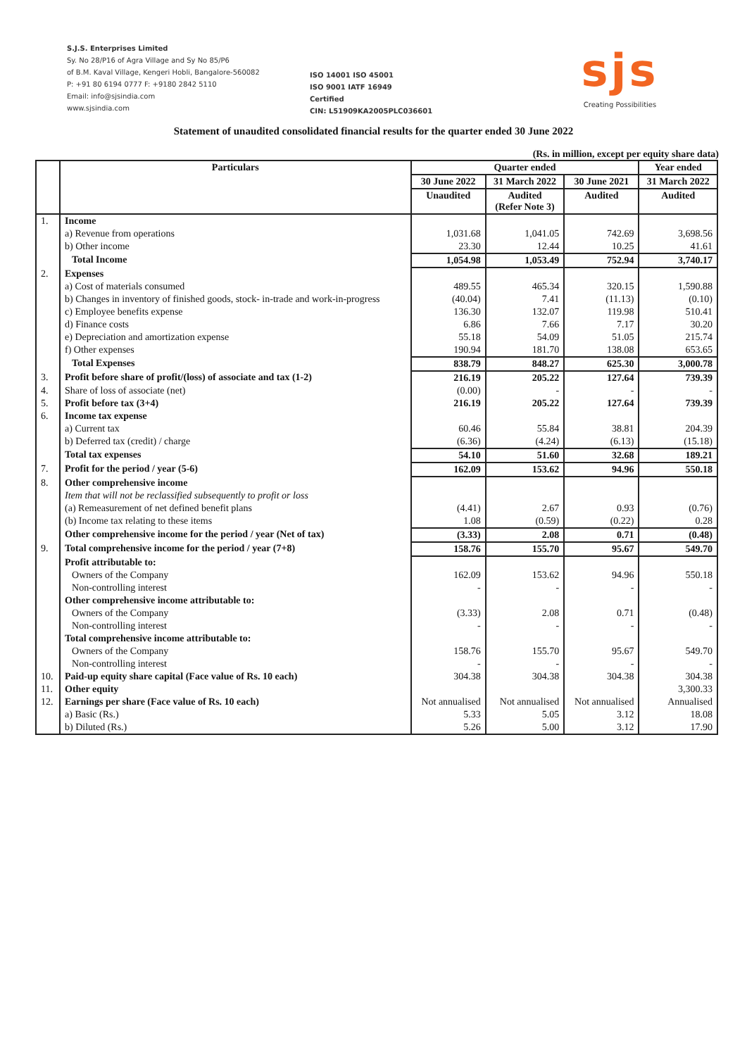S.J.S. Enterprises Limited
Sy. No 28/P16 of Agra Village and Sy No 85/P6
of B.M. Kaval Village, Kengeri Hobli, Bangalore-560082
P: +91 80 6194 0777 F: +9180 2842 5110
Email: info@sjsindia.com
www.sjsindia.com
ISO 14001 ISO 45001
ISO 9001 IATF 16949
Certified
CIN: L51909KA2005PLC036601
sjs
Creating Possibilities
Statement of unaudited consolidated financial results for the quarter ended 30 June 2022
(Rs. in million, except per equity share data)
| | Particulars | Quarter ended | | | Year ended |
| --- | --- | --- | --- | --- | --- |
| | | 30 June 2022 | 31 March 2022 | 30 June 2021 | 31 March 2022 |
| | | Unaudited | Audited (Refer Note 3) | Audited | Audited |
| 1. | Income | | | | |
| | a) Revenue from operations | 1,031.68 | 1,041.05 | 742.69 | 3,698.56 |
| | b) Other income | 23.30 | 12.44 | 10.25 | 41.61 |
| | Total Income | 1,054.98 | 1,053.49 | 752.94 | 3,740.17 |
| 2. | Expenses | | | | |
| | a) Cost of materials consumed | 489.55 | 465.34 | 320.15 | 1,590.88 |
| | b) Changes in inventory of finished goods, stock- in-trade and work-in-progress | (40.04) | 7.41 | (11.13) | (0.10) |
| | c) Employee benefits expense | 136.30 | 132.07 | 119.98 | 510.41 |
| | d) Finance costs | 6.86 | 7.66 | 7.17 | 30.20 |
| | e) Depreciation and amortization expense | 55.18 | 54.09 | 51.05 | 215.74 |
| | f) Other expenses | 190.94 | 181.70 | 138.08 | 653.65 |
| | Total Expenses | 838.79 | 848.27 | 625.30 | 3,000.78 |
| 3. | Profit before share of profit/(loss) of associate and tax (1-2) | 216.19 | 205.22 | 127.64 | 739.39 |
| 4. | Share of loss of associate (net) | (0.00) | - | - | - |
| 5. | Profit before tax (3+4) | 216.19 | 205.22 | 127.64 | 739.39 |
| 6. | Income tax expense | | | | |
| | a) Current tax | 60.46 | 55.84 | 38.81 | 204.39 |
| | b) Deferred tax (credit) / charge | (6.36) | (4.24) | (6.13) | (15.18) |
| | Total tax expenses | 54.10 | 51.60 | 32.68 | 189.21 |
| 7. | Profit for the period / year (5-6) | 162.09 | 153.62 | 94.96 | 550.18 |
| 8. | Other comprehensive income | | | | |
| | Item that will not be reclassified subsequently to profit or loss | | | | |
| | (a) Remeasurement of net defined benefit plans | (4.41) | 2.67 | 0.93 | (0.76) |
| | (b) Income tax relating to these items | 1.08 | (0.59) | (0.22) | 0.28 |
| | Other comprehensive income for the period / year (Net of tax) | (3.33) | 2.08 | 0.71 | (0.48) |
| 9. | Total comprehensive income for the period / year (7+8) | 158.76 | 155.70 | 95.67 | 549.70 |
| | Profit attributable to: | | | | |
| | Owners of the Company | 162.09 | 153.62 | 94.96 | 550.18 |
| | Non-controlling interest | - | - | - | - |
| | Other comprehensive income attributable to: | | | | |
| | Owners of the Company | (3.33) | 2.08 | 0.71 | (0.48) |
| | Non-controlling interest | - | - | - | - |
| | Total comprehensive income attributable to: | | | | |
| | Owners of the Company | 158.76 | 155.70 | 95.67 | 549.70 |
| | Non-controlling interest | - | - | - | - |
| 10. | Paid-up equity share capital (Face value of Rs. 10 each) | 304.38 | 304.38 | 304.38 | 304.38 |
| 11. | Other equity | | | | 3,300.33 |
| 12. | Earnings per share (Face value of Rs. 10 each) | Not annualised | Not annualised | Not annualised | Annualised |
| | a) Basic (Rs.) | 5.33 | 5.05 | 3.12 | 18.08 |
| | b) Diluted (Rs.) | 5.26 | 5.00 | 3.12 | 17.90 |